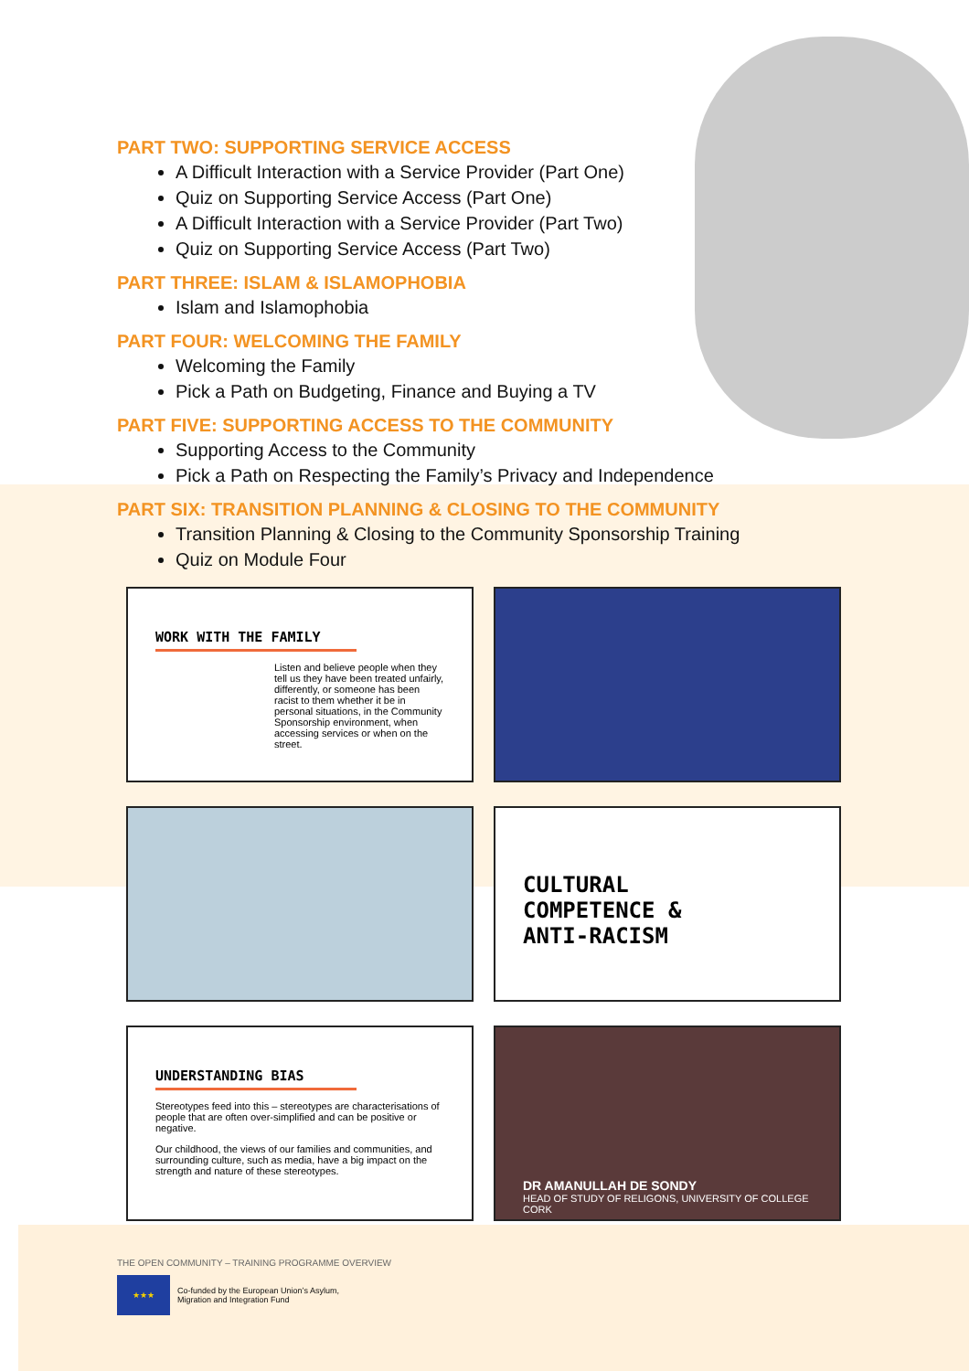PART TWO: SUPPORTING SERVICE ACCESS
A Difficult Interaction with a Service Provider (Part One)
Quiz on Supporting Service Access (Part One)
A Difficult Interaction with a Service Provider (Part Two)
Quiz on Supporting Service Access (Part Two)
PART THREE: ISLAM & ISLAMOPHOBIA
Islam and Islamophobia
PART FOUR: WELCOMING THE FAMILY
Welcoming the Family
Pick a Path on Budgeting, Finance and Buying a TV
PART FIVE: SUPPORTING ACCESS TO THE COMMUNITY
Supporting Access to the Community
Pick a Path on Respecting the Family’s Privacy and Independence
PART SIX: TRANSITION PLANNING & CLOSING TO THE COMMUNITY
Transition Planning & Closing to the Community Sponsorship Training
Quiz on Module Four
WORK WITH THE FAMILY
Listen and believe people when they tell us they have been treated unfairly, differently, or someone has been racist to them whether it be in personal situations, in the Community Sponsorship environment, when accessing services or when on the street.
CULTURAL
COMPETENCE &
ANTI-RACISM
UNDERSTANDING BIAS
Stereotypes feed into this – stereotypes are characterisations of people that are often over-simplified and can be positive or negative.
Our childhood, the views of our families and communities, and surrounding culture, such as media, have a big impact on the strength and nature of these stereotypes.
DR AMANULLAH DE SONDY
HEAD OF STUDY OF RELIGONS, UNIVERSITY OF COLLEGE CORK
THE OPEN COMMUNITY – TRAINING PROGRAMME OVERVIEW
★★★
Co-funded by the European Union’s Asylum,
Migration and Integration Fund